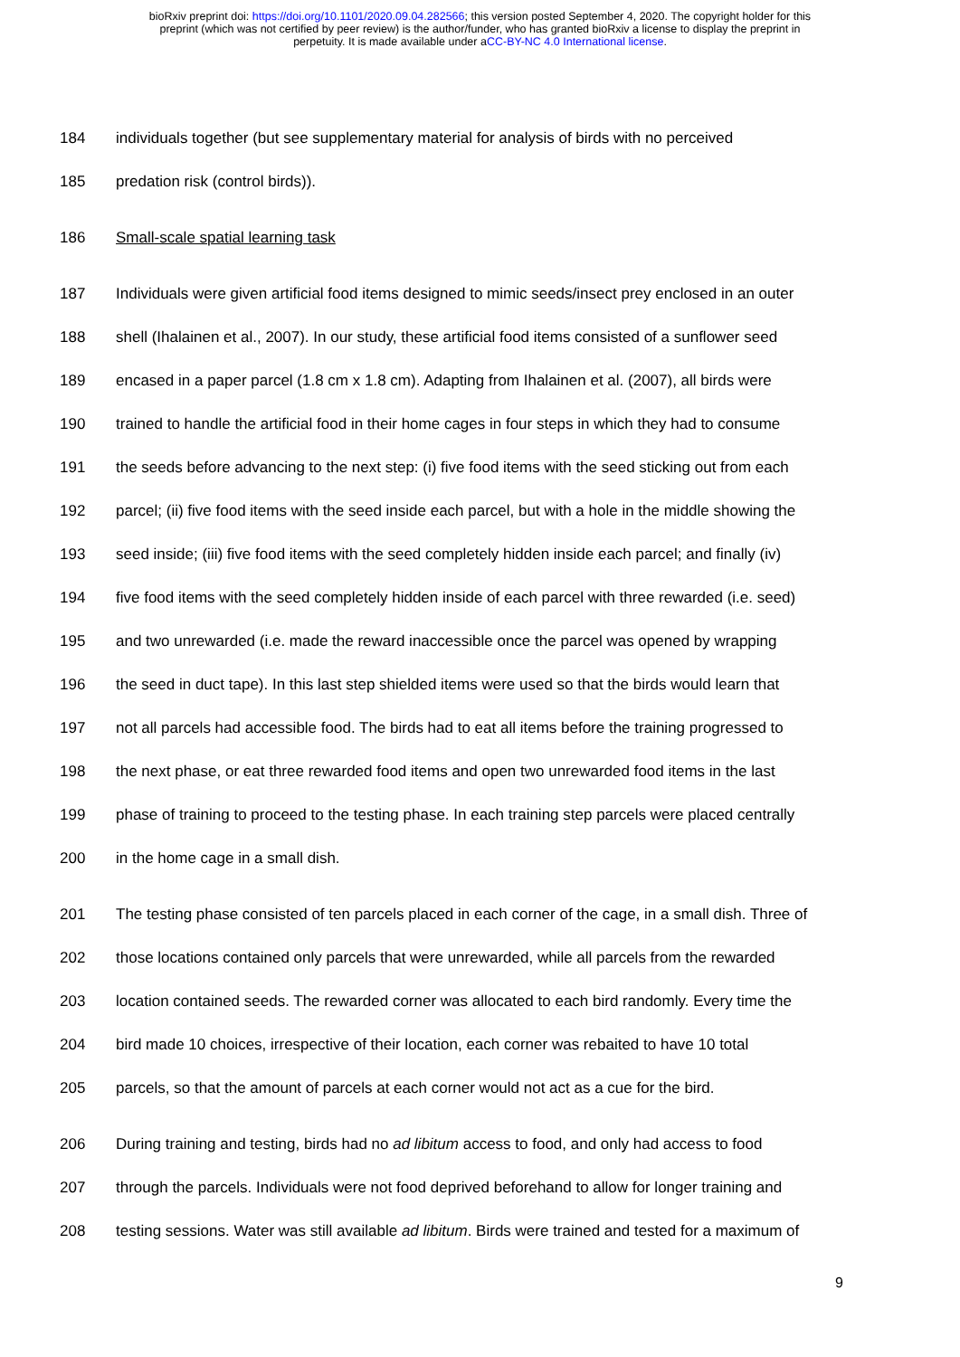bioRxiv preprint doi: https://doi.org/10.1101/2020.09.04.282566; this version posted September 4, 2020. The copyright holder for this
preprint (which was not certified by peer review) is the author/funder, who has granted bioRxiv a license to display the preprint in
perpetuity. It is made available under aCC-BY-NC 4.0 International license.
184 individuals together (but see supplementary material for analysis of birds with no perceived
185 predation risk (control birds)).
186 Small-scale spatial learning task
187 Individuals were given artificial food items designed to mimic seeds/insect prey enclosed in an outer
188 shell (Ihalainen et al., 2007). In our study, these artificial food items consisted of a sunflower seed
189 encased in a paper parcel (1.8 cm x 1.8 cm). Adapting from Ihalainen et al. (2007), all birds were
190 trained to handle the artificial food in their home cages in four steps in which they had to consume
191 the seeds before advancing to the next step: (i) five food items with the seed sticking out from each
192 parcel; (ii) five food items with the seed inside each parcel, but with a hole in the middle showing the
193 seed inside; (iii) five food items with the seed completely hidden inside each parcel; and finally (iv)
194 five food items with the seed completely hidden inside of each parcel with three rewarded (i.e. seed)
195 and two unrewarded (i.e. made the reward inaccessible once the parcel was opened by wrapping
196 the seed in duct tape). In this last step shielded items were used so that the birds would learn that
197 not all parcels had accessible food. The birds had to eat all items before the training progressed to
198 the next phase, or eat three rewarded food items and open two unrewarded food items in the last
199 phase of training to proceed to the testing phase. In each training step parcels were placed centrally
200 in the home cage in a small dish.
201 The testing phase consisted of ten parcels placed in each corner of the cage, in a small dish. Three of
202 those locations contained only parcels that were unrewarded, while all parcels from the rewarded
203 location contained seeds. The rewarded corner was allocated to each bird randomly. Every time the
204 bird made 10 choices, irrespective of their location, each corner was rebaited to have 10 total
205 parcels, so that the amount of parcels at each corner would not act as a cue for the bird.
206 During training and testing, birds had no ad libitum access to food, and only had access to food
207 through the parcels. Individuals were not food deprived beforehand to allow for longer training and
208 testing sessions. Water was still available ad libitum. Birds were trained and tested for a maximum of
9